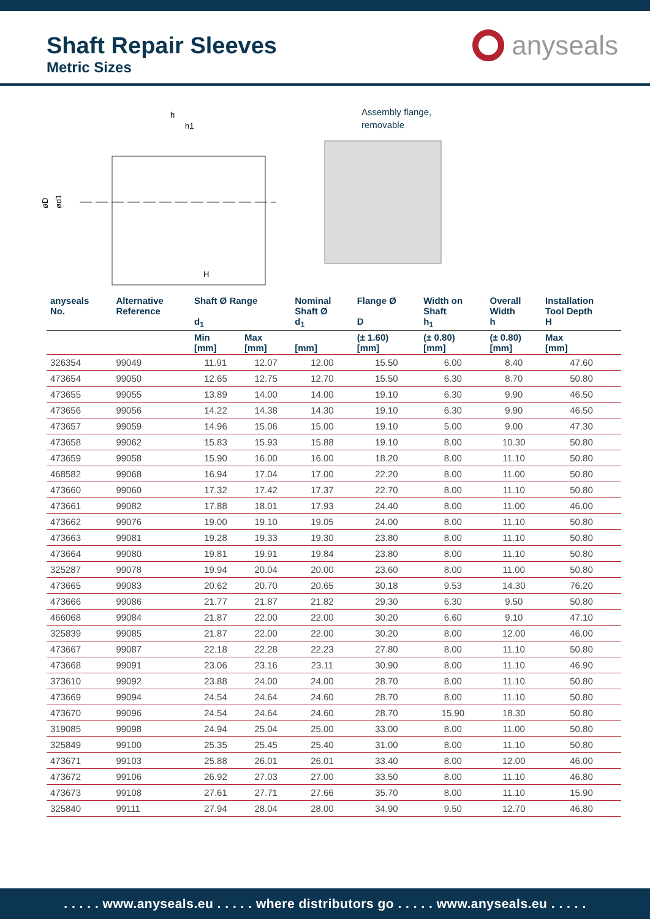Shaft Repair Sleeves
Metric Sizes
anyseals
h
h1
H
øD
ød1
Assembly flange,
removable
| anyseals No. | Alternative Reference | Shaft Ø Range d<sub>1</sub> | | Nominal Shaft Ø d<sub>1</sub> | Flange Ø D | Width on Shaft h<sub>1</sub> | Overall Width h | Installation Tool Depth H |
| --- | --- | --- | --- | --- | --- | --- | --- | --- |
| | | Min [mm] | Max [mm] | [mm] | (± 1.60) [mm] | (± 0.80) [mm] | (± 0.80) [mm] | Max [mm] |
| 326354 | 99049 | 11.91 | 12.07 | 12.00 | 15.50 | 6.00 | 8.40 | 47.60 |
| 473654 | 99050 | 12.65 | 12.75 | 12.70 | 15.50 | 6.30 | 8.70 | 50.80 |
| 473655 | 99055 | 13.89 | 14.00 | 14.00 | 19.10 | 6.30 | 9.90 | 46.50 |
| 473656 | 99056 | 14.22 | 14.38 | 14.30 | 19.10 | 6.30 | 9.90 | 46.50 |
| 473657 | 99059 | 14.96 | 15.06 | 15.00 | 19.10 | 5.00 | 9.00 | 47.30 |
| 473658 | 99062 | 15.83 | 15.93 | 15.88 | 19.10 | 8.00 | 10.30 | 50.80 |
| 473659 | 99058 | 15.90 | 16.00 | 16.00 | 18.20 | 8.00 | 11.10 | 50.80 |
| 468582 | 99068 | 16.94 | 17.04 | 17.00 | 22.20 | 8.00 | 11.00 | 50.80 |
| 473660 | 99060 | 17.32 | 17.42 | 17.37 | 22.70 | 8.00 | 11.10 | 50.80 |
| 473661 | 99082 | 17.88 | 18.01 | 17.93 | 24.40 | 8.00 | 11.00 | 46.00 |
| 473662 | 99076 | 19.00 | 19.10 | 19.05 | 24.00 | 8.00 | 11.10 | 50.80 |
| 473663 | 99081 | 19.28 | 19.33 | 19.30 | 23.80 | 8.00 | 11.10 | 50.80 |
| 473664 | 99080 | 19.81 | 19.91 | 19.84 | 23.80 | 8.00 | 11.10 | 50.80 |
| 325287 | 99078 | 19.94 | 20.04 | 20.00 | 23.60 | 8.00 | 11.00 | 50.80 |
| 473665 | 99083 | 20.62 | 20.70 | 20.65 | 30.18 | 9.53 | 14.30 | 76.20 |
| 473666 | 99086 | 21.77 | 21.87 | 21.82 | 29.30 | 6.30 | 9.50 | 50.80 |
| 466068 | 99084 | 21.87 | 22.00 | 22.00 | 30.20 | 6.60 | 9.10 | 47.10 |
| 325839 | 99085 | 21.87 | 22.00 | 22.00 | 30.20 | 8.00 | 12.00 | 46.00 |
| 473667 | 99087 | 22.18 | 22.28 | 22.23 | 27.80 | 8.00 | 11.10 | 50.80 |
| 473668 | 99091 | 23.06 | 23.16 | 23.11 | 30.90 | 8.00 | 11.10 | 46.90 |
| 373610 | 99092 | 23.88 | 24.00 | 24.00 | 28.70 | 8.00 | 11.10 | 50.80 |
| 473669 | 99094 | 24.54 | 24.64 | 24.60 | 28.70 | 8.00 | 11.10 | 50.80 |
| 473670 | 99096 | 24.54 | 24.64 | 24.60 | 28.70 | 15.90 | 18.30 | 50.80 |
| 319085 | 99098 | 24.94 | 25.04 | 25.00 | 33.00 | 8.00 | 11.00 | 50.80 |
| 325849 | 99100 | 25.35 | 25.45 | 25.40 | 31.00 | 8.00 | 11.10 | 50.80 |
| 473671 | 99103 | 25.88 | 26.01 | 26.01 | 33.40 | 8.00 | 12.00 | 46.00 |
| 473672 | 99106 | 26.92 | 27.03 | 27.00 | 33.50 | 8.00 | 11.10 | 46.80 |
| 473673 | 99108 | 27.61 | 27.71 | 27.66 | 35.70 | 8.00 | 11.10 | 15.90 |
| 325840 | 99111 | 27.94 | 28.04 | 28.00 | 34.90 | 9.50 | 12.70 | 46.80 |
. . . . . www.anyseals.eu . . . . . where distributors go . . . . . www.anyseals.eu . . . . .